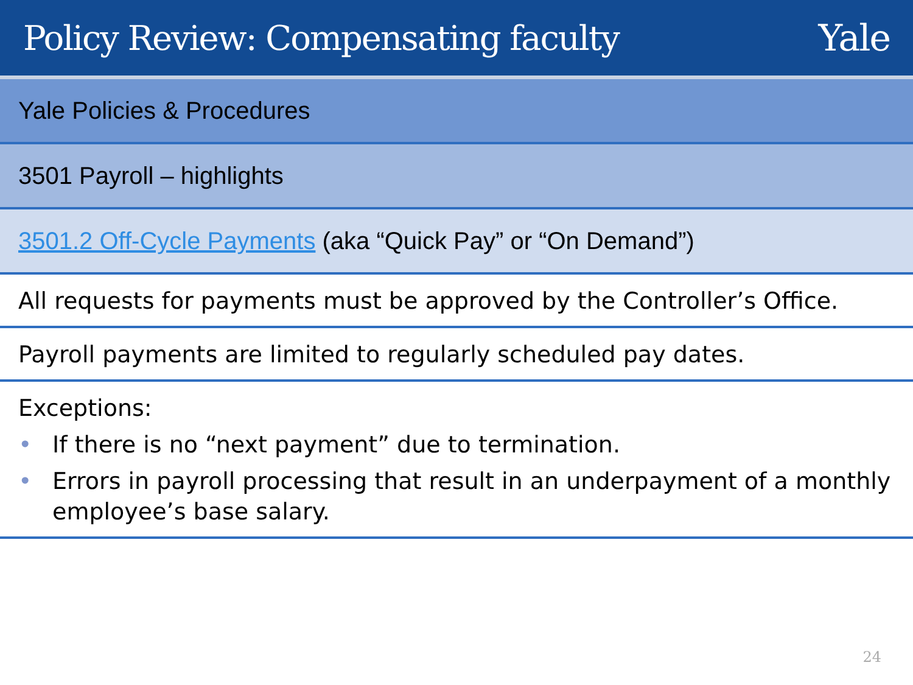Policy Review: Compensating faculty
Yale
Yale Policies & Procedures
3501 Payroll – highlights
3501.2 Off-Cycle Payments (aka “Quick Pay” or “On Demand”)
All requests for payments must be approved by the Controller’s Office.
Payroll payments are limited to regularly scheduled pay dates.
Exceptions:
• If there is no “next payment” due to termination.
• Errors in payroll processing that result in an underpayment of a monthly employee’s base salary.
24